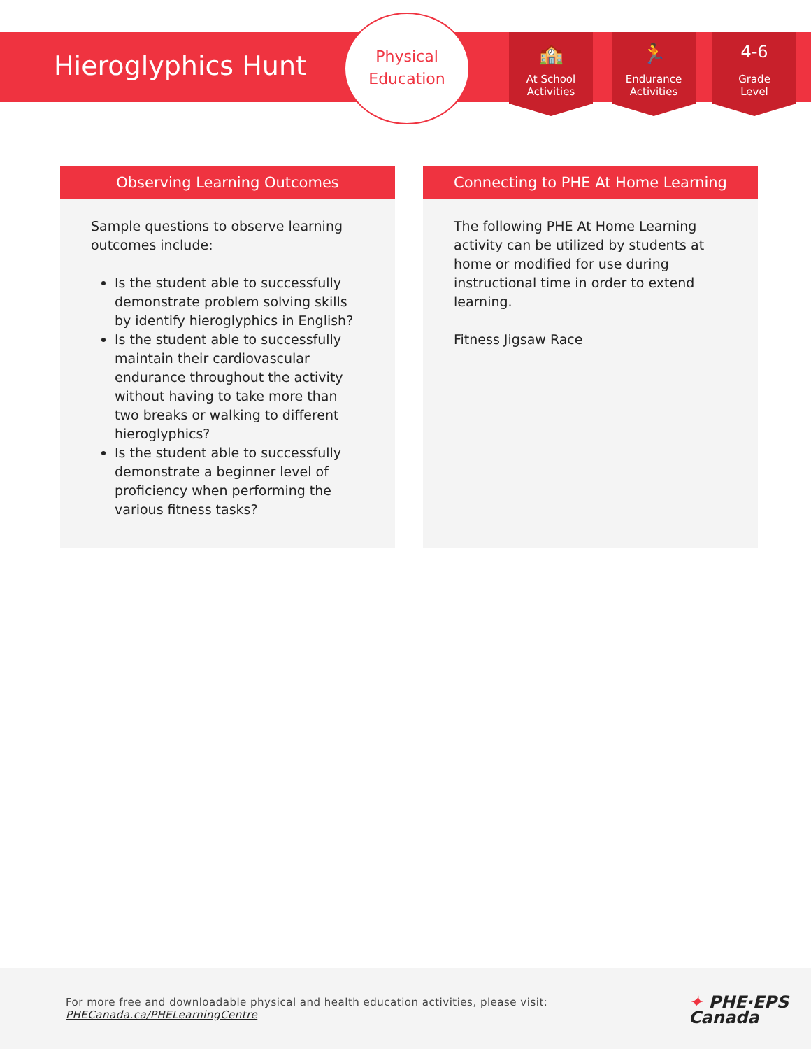Hieroglyphics Hunt
Physical
Education
🏫
At School
Activities
🏃
Endurance
Activities
4-6
Grade
Level
Observing Learning Outcomes
Sample questions to observe learning outcomes include:
Is the student able to successfully demonstrate problem solving skills by identify hieroglyphics in English?
Is the student able to successfully maintain their cardiovascular endurance throughout the activity without having to take more than two breaks or walking to different hieroglyphics?
Is the student able to successfully demonstrate a beginner level of proficiency when performing the various fitness tasks?
Connecting to PHE At Home Learning
The following PHE At Home Learning activity can be utilized by students at home or modified for use during instructional time in order to extend learning.
Fitness Jigsaw Race
For more free and downloadable physical and health education activities, please visit:
PHECanada.ca/PHELearningCentre
✦ PHE·EPS
Canada